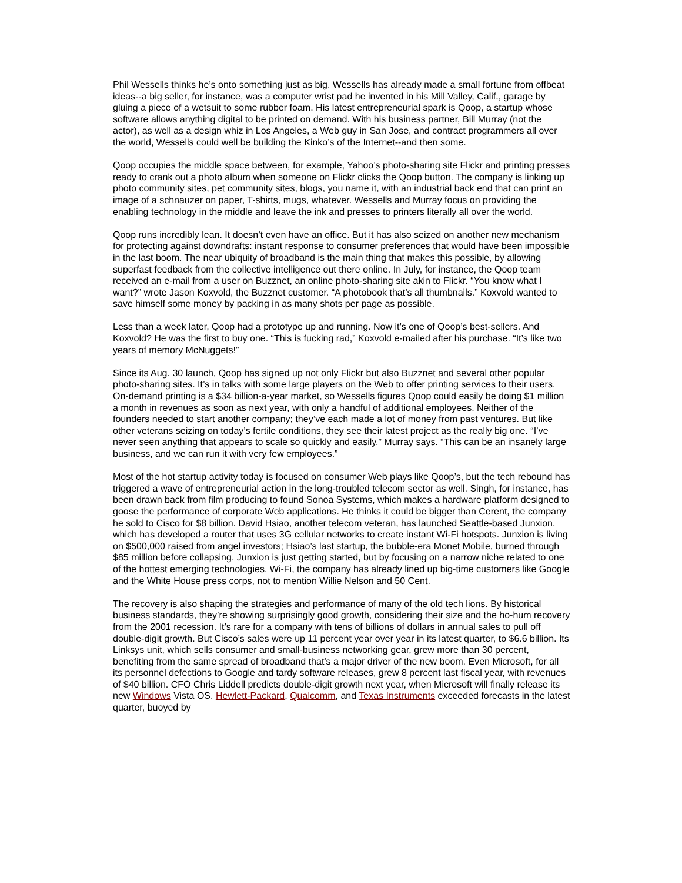Phil Wessells thinks he’s onto something just as big. Wessells has already made a small fortune from offbeat ideas--a big seller, for instance, was a computer wrist pad he invented in his Mill Valley, Calif., garage by gluing a piece of a wetsuit to some rubber foam. His latest entrepreneurial spark is Qoop, a startup whose software allows anything digital to be printed on demand. With his business partner, Bill Murray (not the actor), as well as a design whiz in Los Angeles, a Web guy in San Jose, and contract programmers all over the world, Wessells could well be building the Kinko’s of the Internet--and then some.
Qoop occupies the middle space between, for example, Yahoo’s photo-sharing site Flickr and printing presses ready to crank out a photo album when someone on Flickr clicks the Qoop button. The company is linking up photo community sites, pet community sites, blogs, you name it, with an industrial back end that can print an image of a schnauzer on paper, T-shirts, mugs, whatever. Wessells and Murray focus on providing the enabling technology in the middle and leave the ink and presses to printers literally all over the world.
Qoop runs incredibly lean. It doesn’t even have an office. But it has also seized on another new mechanism for protecting against downdrafts: instant response to consumer preferences that would have been impossible in the last boom. The near ubiquity of broadband is the main thing that makes this possible, by allowing superfast feedback from the collective intelligence out there online. In July, for instance, the Qoop team received an e-mail from a user on Buzznet, an online photo-sharing site akin to Flickr. “You know what I want?” wrote Jason Koxvold, the Buzznet customer. “A photobook that’s all thumbnails.” Koxvold wanted to save himself some money by packing in as many shots per page as possible.
Less than a week later, Qoop had a prototype up and running. Now it’s one of Qoop’s best-sellers. And Koxvold? He was the first to buy one. “This is fucking rad,” Koxvold e-mailed after his purchase. “It’s like two years of memory McNuggets!”
Since its Aug. 30 launch, Qoop has signed up not only Flickr but also Buzznet and several other popular photo-sharing sites. It’s in talks with some large players on the Web to offer printing services to their users. On-demand printing is a $34 billion-a-year market, so Wessells figures Qoop could easily be doing $1 million a month in revenues as soon as next year, with only a handful of additional employees. Neither of the founders needed to start another company; they’ve each made a lot of money from past ventures. But like other veterans seizing on today’s fertile conditions, they see their latest project as the really big one. “I’ve never seen anything that appears to scale so quickly and easily,” Murray says. “This can be an insanely large business, and we can run it with very few employees.”
Most of the hot startup activity today is focused on consumer Web plays like Qoop’s, but the tech rebound has triggered a wave of entrepreneurial action in the long-troubled telecom sector as well. Singh, for instance, has been drawn back from film producing to found Sonoa Systems, which makes a hardware platform designed to goose the performance of corporate Web applications. He thinks it could be bigger than Cerent, the company he sold to Cisco for $8 billion. David Hsiao, another telecom veteran, has launched Seattle-based Junxion, which has developed a router that uses 3G cellular networks to create instant Wi-Fi hotspots. Junxion is living on $500,000 raised from angel investors; Hsiao’s last startup, the bubble-era Monet Mobile, burned through $85 million before collapsing. Junxion is just getting started, but by focusing on a narrow niche related to one of the hottest emerging technologies, Wi-Fi, the company has already lined up big-time customers like Google and the White House press corps, not to mention Willie Nelson and 50 Cent.
The recovery is also shaping the strategies and performance of many of the old tech lions. By historical business standards, they’re showing surprisingly good growth, considering their size and the ho-hum recovery from the 2001 recession. It’s rare for a company with tens of billions of dollars in annual sales to pull off double-digit growth. But Cisco’s sales were up 11 percent year over year in its latest quarter, to $6.6 billion. Its Linksys unit, which sells consumer and small-business networking gear, grew more than 30 percent, benefiting from the same spread of broadband that’s a major driver of the new boom. Even Microsoft, for all its personnel defections to Google and tardy software releases, grew 8 percent last fiscal year, with revenues of $40 billion. CFO Chris Liddell predicts double-digit growth next year, when Microsoft will finally release its new Windows Vista OS. Hewlett-Packard, Qualcomm, and Texas Instruments exceeded forecasts in the latest quarter, buoyed by